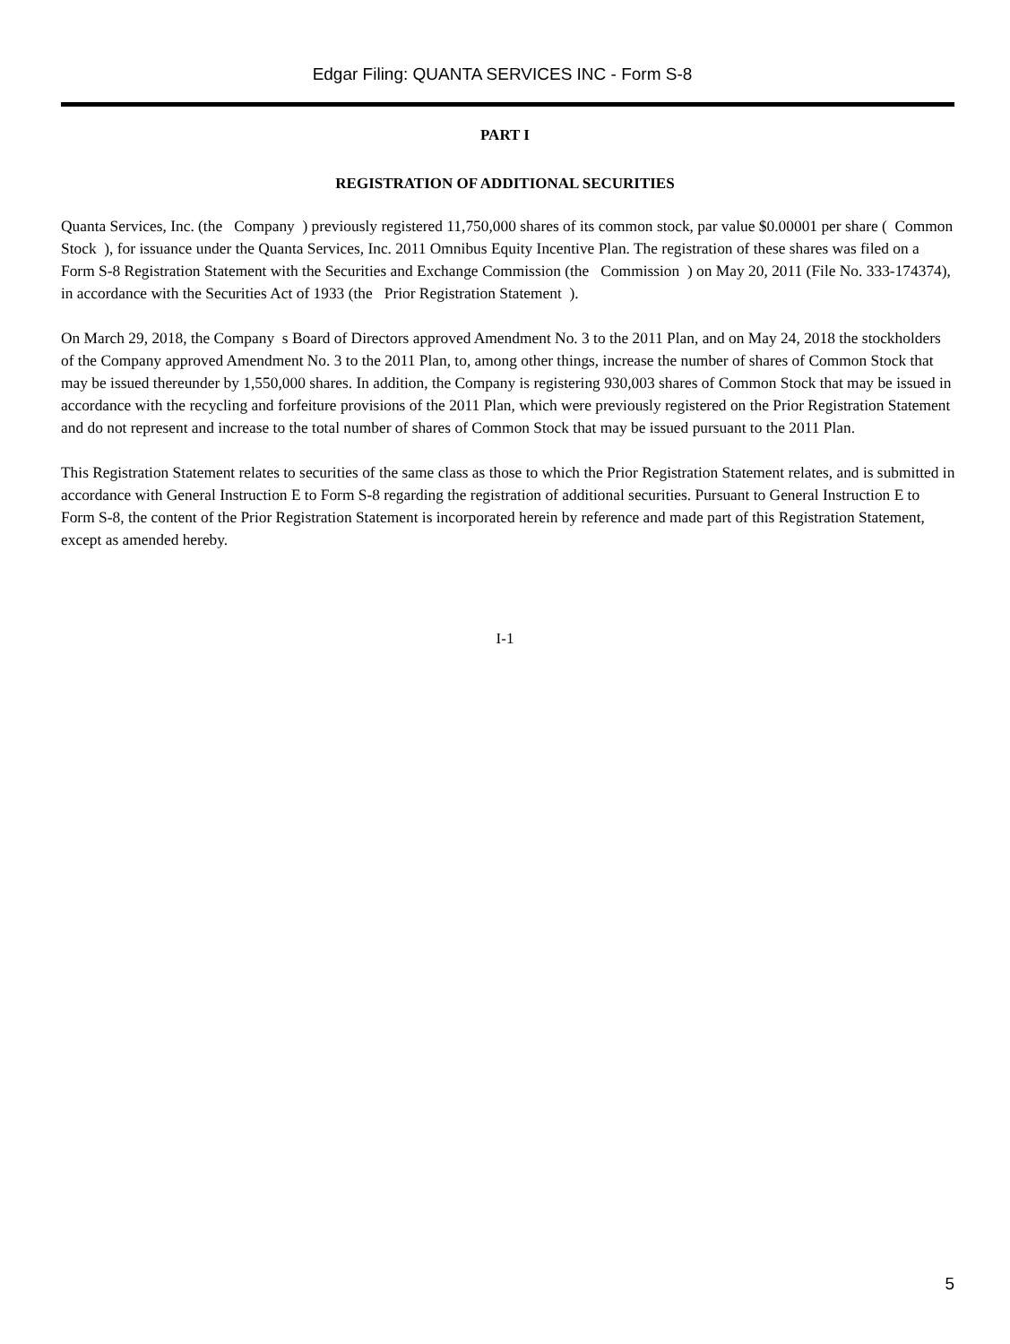Edgar Filing: QUANTA SERVICES INC - Form S-8
PART I
REGISTRATION OF ADDITIONAL SECURITIES
Quanta Services, Inc. (the Company ) previously registered 11,750,000 shares of its common stock, par value $0.00001 per share ( Common Stock ), for issuance under the Quanta Services, Inc. 2011 Omnibus Equity Incentive Plan. The registration of these shares was filed on a Form S-8 Registration Statement with the Securities and Exchange Commission (the Commission ) on May 20, 2011 (File No. 333-174374), in accordance with the Securities Act of 1933 (the Prior Registration Statement ).
On March 29, 2018, the Company s Board of Directors approved Amendment No. 3 to the 2011 Plan, and on May 24, 2018 the stockholders of the Company approved Amendment No. 3 to the 2011 Plan, to, among other things, increase the number of shares of Common Stock that may be issued thereunder by 1,550,000 shares. In addition, the Company is registering 930,003 shares of Common Stock that may be issued in accordance with the recycling and forfeiture provisions of the 2011 Plan, which were previously registered on the Prior Registration Statement and do not represent and increase to the total number of shares of Common Stock that may be issued pursuant to the 2011 Plan.
This Registration Statement relates to securities of the same class as those to which the Prior Registration Statement relates, and is submitted in accordance with General Instruction E to Form S-8 regarding the registration of additional securities. Pursuant to General Instruction E to Form S-8, the content of the Prior Registration Statement is incorporated herein by reference and made part of this Registration Statement, except as amended hereby.
I-1
5